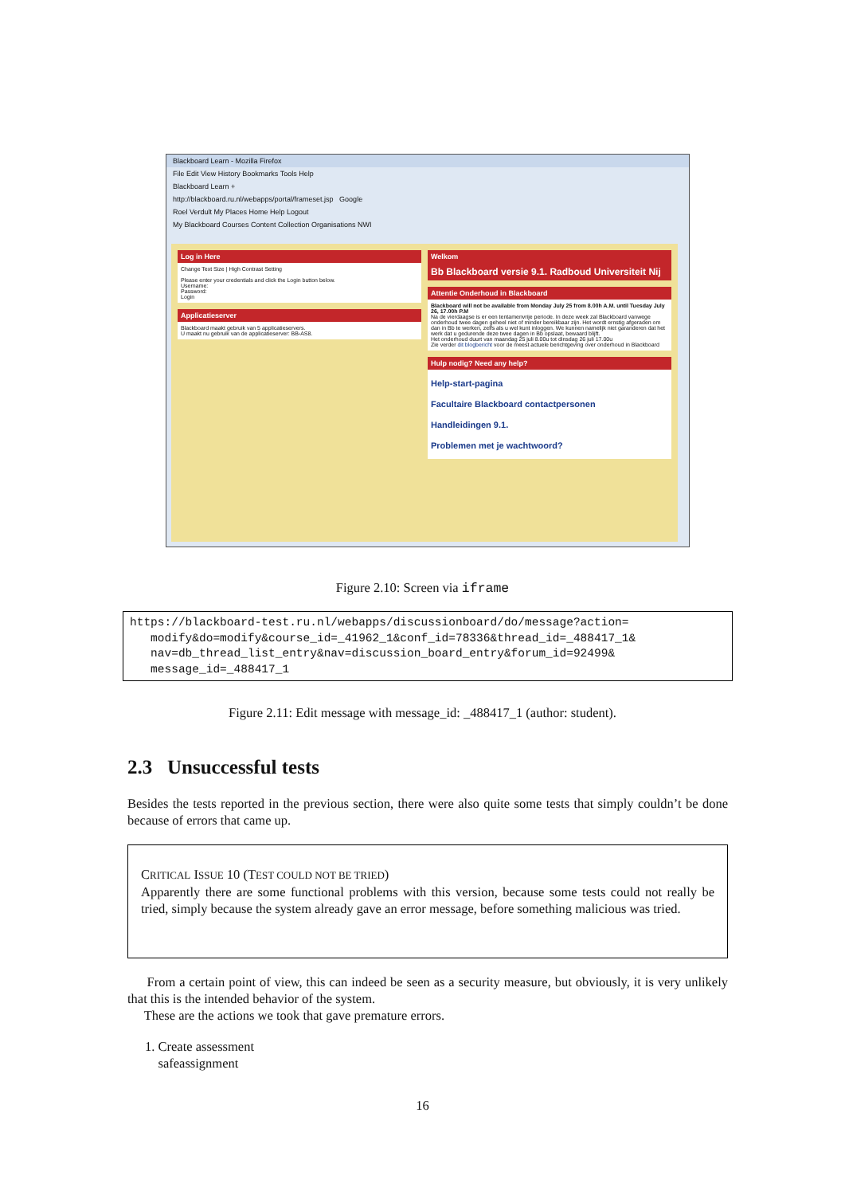Blackboard Learn - Mozilla Firefox
File Edit View History Bookmarks Tools Help
Blackboard Learn +
http://blackboard.ru.nl/webapps/portal/frameset.jsp Google
Roel Verdult My Places Home Help Logout
My Blackboard Courses Content Collection Organisations NWI
Log in Here
Change Text Size | High Contrast Setting
Please enter your credentials and click the Login button below.
Username:
Password:
Login
Applicatieserver
Blackboard maakt gebruik van 5 applicatieservers.
U maakt nu gebruik van de applicatieserver: BB-AS8.
Welkom
Bb Blackboard versie 9.1. Radboud Universiteit Nij
Attentie Onderhoud in Blackboard
Blackboard will not be available from Monday July 25 from 8.00h A.M. until Tuesday July 26, 17.00h P.M
Na de vierdaagse is er een tentamenvrije periode. In deze week zal Blackboard vanwege onderhoud twee dagen geheel niet of minder bereikbaar zijn. Het wordt ernstig afgeraden om dan in Bb te werken, zelfs als u wel kunt inloggen. We kunnen namelijk niet garanderen dat het werk dat u gedurende deze twee dagen in Bb opslaat, bewaard blijft.
Het onderhoud duurt van maandag 25 juli 8.00u tot dinsdag 26 juli 17.00u
Zie verder dit blogbericht voor de meest actuele berichtgeving over onderhoud in Blackboard
Hulp nodig? Need any help?
Help-start-pagina
Facultaire Blackboard contactpersonen
Handleidingen 9.1.
Problemen met je wachtwoord?
Figure 2.10: Screen via iframe
https://blackboard-test.ru.nl/webapps/discussionboard/do/message?action=
modify&do=modify&course_id=_41962_1&conf_id=78336&thread_id=_488417_1&
nav=db_thread_list_entry&nav=discussion_board_entry&forum_id=92499&
message_id=_488417_1
Figure 2.11: Edit message with message_id: _488417_1 (author: student).
2.3 Unsuccessful tests
Besides the tests reported in the previous section, there were also quite some tests that simply couldn’t be done because of errors that came up.
CRITICAL ISSUE 10 (TEST COULD NOT BE TRIED)
Apparently there are some functional problems with this version, because some tests could not really be tried, simply because the system already gave an error message, before something malicious was tried.
From a certain point of view, this can indeed be seen as a security measure, but obviously, it is very unlikely that this is the intended behavior of the system.
These are the actions we took that gave premature errors.
1. Create assessment
safeassignment
16